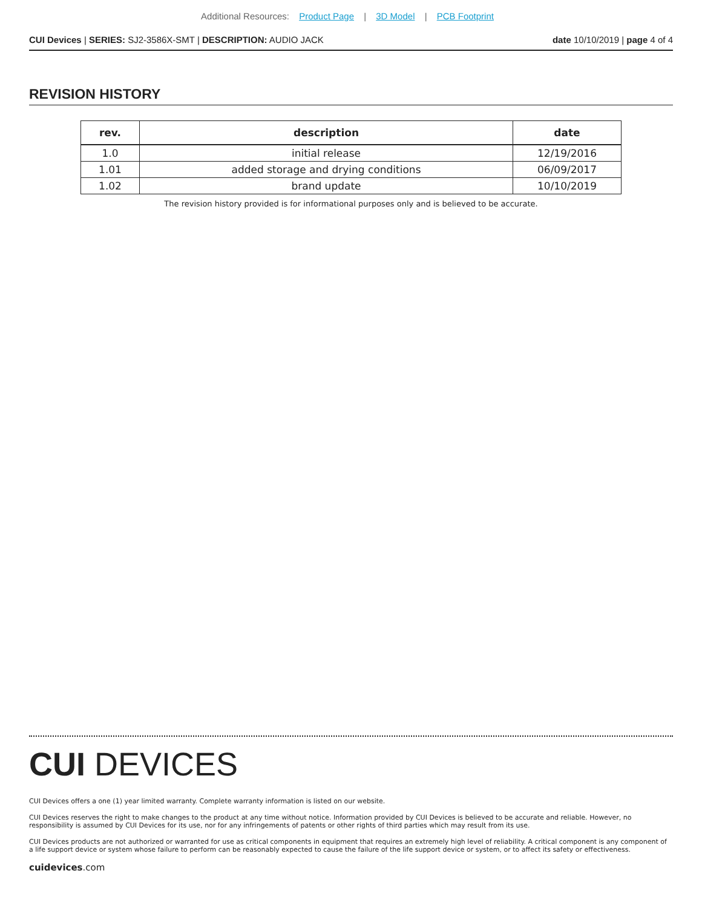Additional Resources: Product Page | 3D Model | PCB Footprint
CUI Devices | SERIES: SJ2-3586X-SMT | DESCRIPTION: AUDIO JACK
date 10/10/2019 | page 4 of 4
REVISION HISTORY
| rev. | description | date |
| --- | --- | --- |
| 1.0 | initial release | 12/19/2016 |
| 1.01 | added storage and drying conditions | 06/09/2017 |
| 1.02 | brand update | 10/10/2019 |
The revision history provided is for informational purposes only and is believed to be accurate.
CUI DEVICES
CUI Devices offers a one (1) year limited warranty. Complete warranty information is listed on our website.
CUI Devices reserves the right to make changes to the product at any time without notice. Information provided by CUI Devices is believed to be accurate and reliable. However, no responsibility is assumed by CUI Devices for its use, nor for any infringements of patents or other rights of third parties which may result from its use.
CUI Devices products are not authorized or warranted for use as critical components in equipment that requires an extremely high level of reliability. A critical component is any component of a life support device or system whose failure to perform can be reasonably expected to cause the failure of the life support device or system, or to affect its safety or effectiveness.
cuidevices.com